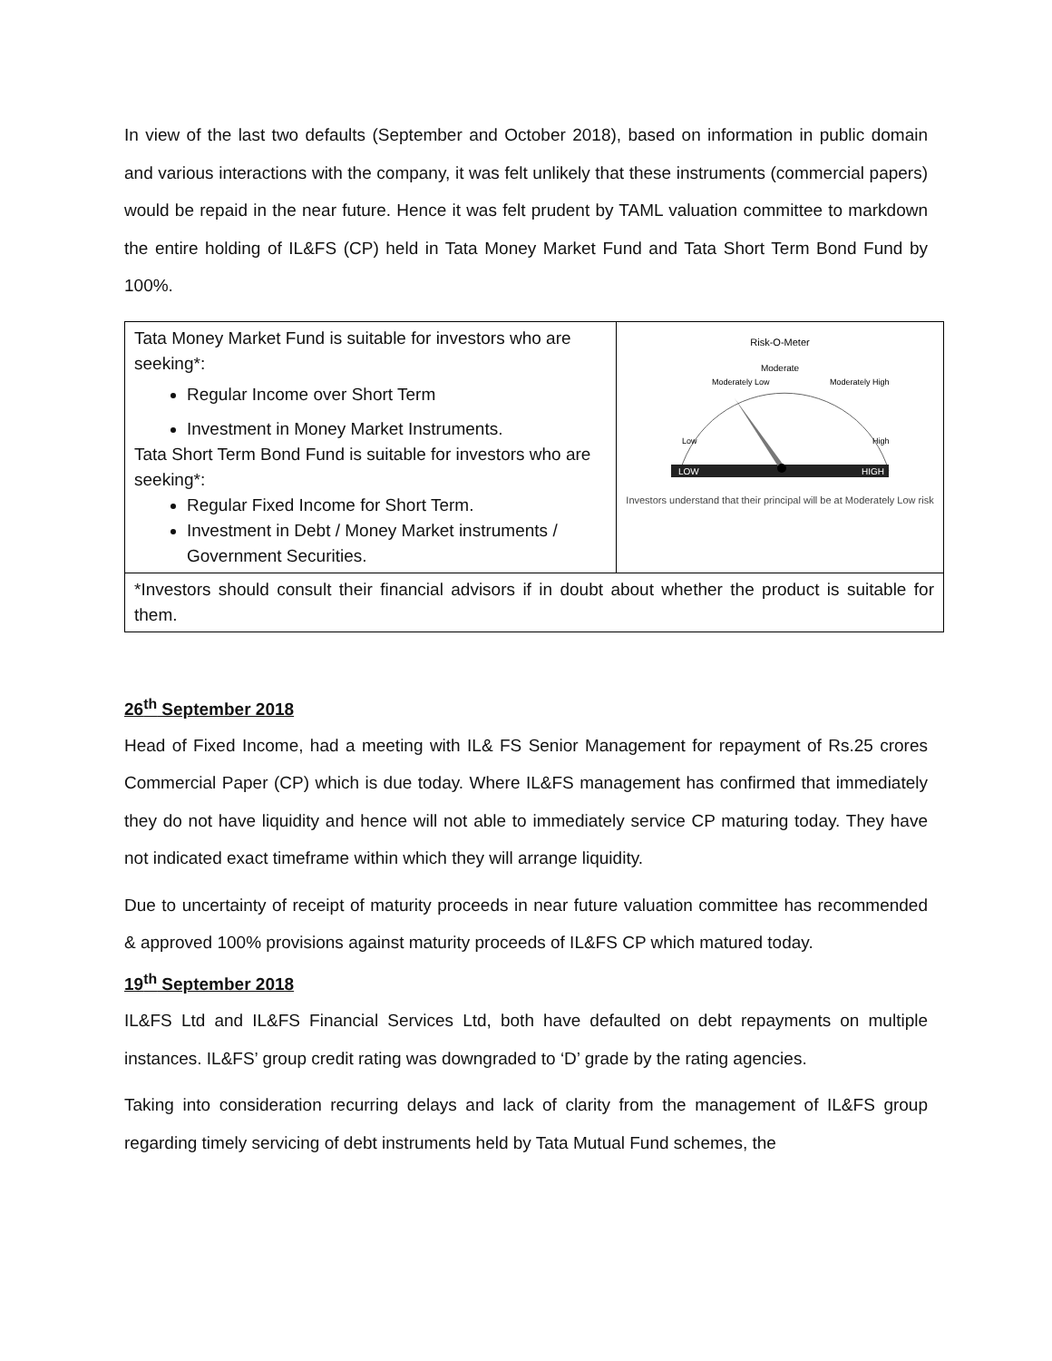In view of the last two defaults (September and October 2018), based on information in public domain and various interactions with the company, it was felt unlikely that these instruments (commercial papers) would be repaid in the near future. Hence it was felt prudent by TAML valuation committee to markdown the entire holding of IL&FS (CP) held in Tata Money Market Fund and Tata Short Term Bond Fund by 100%.
| Tata Money Market Fund is suitable for investors who are seeking*: Regular Income over Short Term Investment in Money Market Instruments. Tata Short Term Bond Fund is suitable for investors who are seeking*: Regular Fixed Income for Short Term. Investment in Debt / Money Market instruments / Government Securities. | Risk-O-Meter LOW HIGH Moderate Moderately Low Moderately High Low High Investors understand that their principal will be at Moderately Low risk |
| *Investors should consult their financial advisors if in doubt about whether the product is suitable for them. | |
26<sup>th</sup> September 2018
Head of Fixed Income, had a meeting with IL& FS Senior Management for repayment of Rs.25 crores Commercial Paper (CP) which is due today. Where IL&FS management has confirmed that immediately they do not have liquidity and hence will not able to immediately service CP maturing today. They have not indicated exact timeframe within which they will arrange liquidity.
Due to uncertainty of receipt of maturity proceeds in near future valuation committee has recommended & approved 100% provisions against maturity proceeds of IL&FS CP which matured today.
19<sup>th</sup> September 2018
IL&FS Ltd and IL&FS Financial Services Ltd, both have defaulted on debt repayments on multiple instances. IL&FS’ group credit rating was downgraded to ‘D’ grade by the rating agencies.
Taking into consideration recurring delays and lack of clarity from the management of IL&FS group regarding timely servicing of debt instruments held by Tata Mutual Fund schemes, the